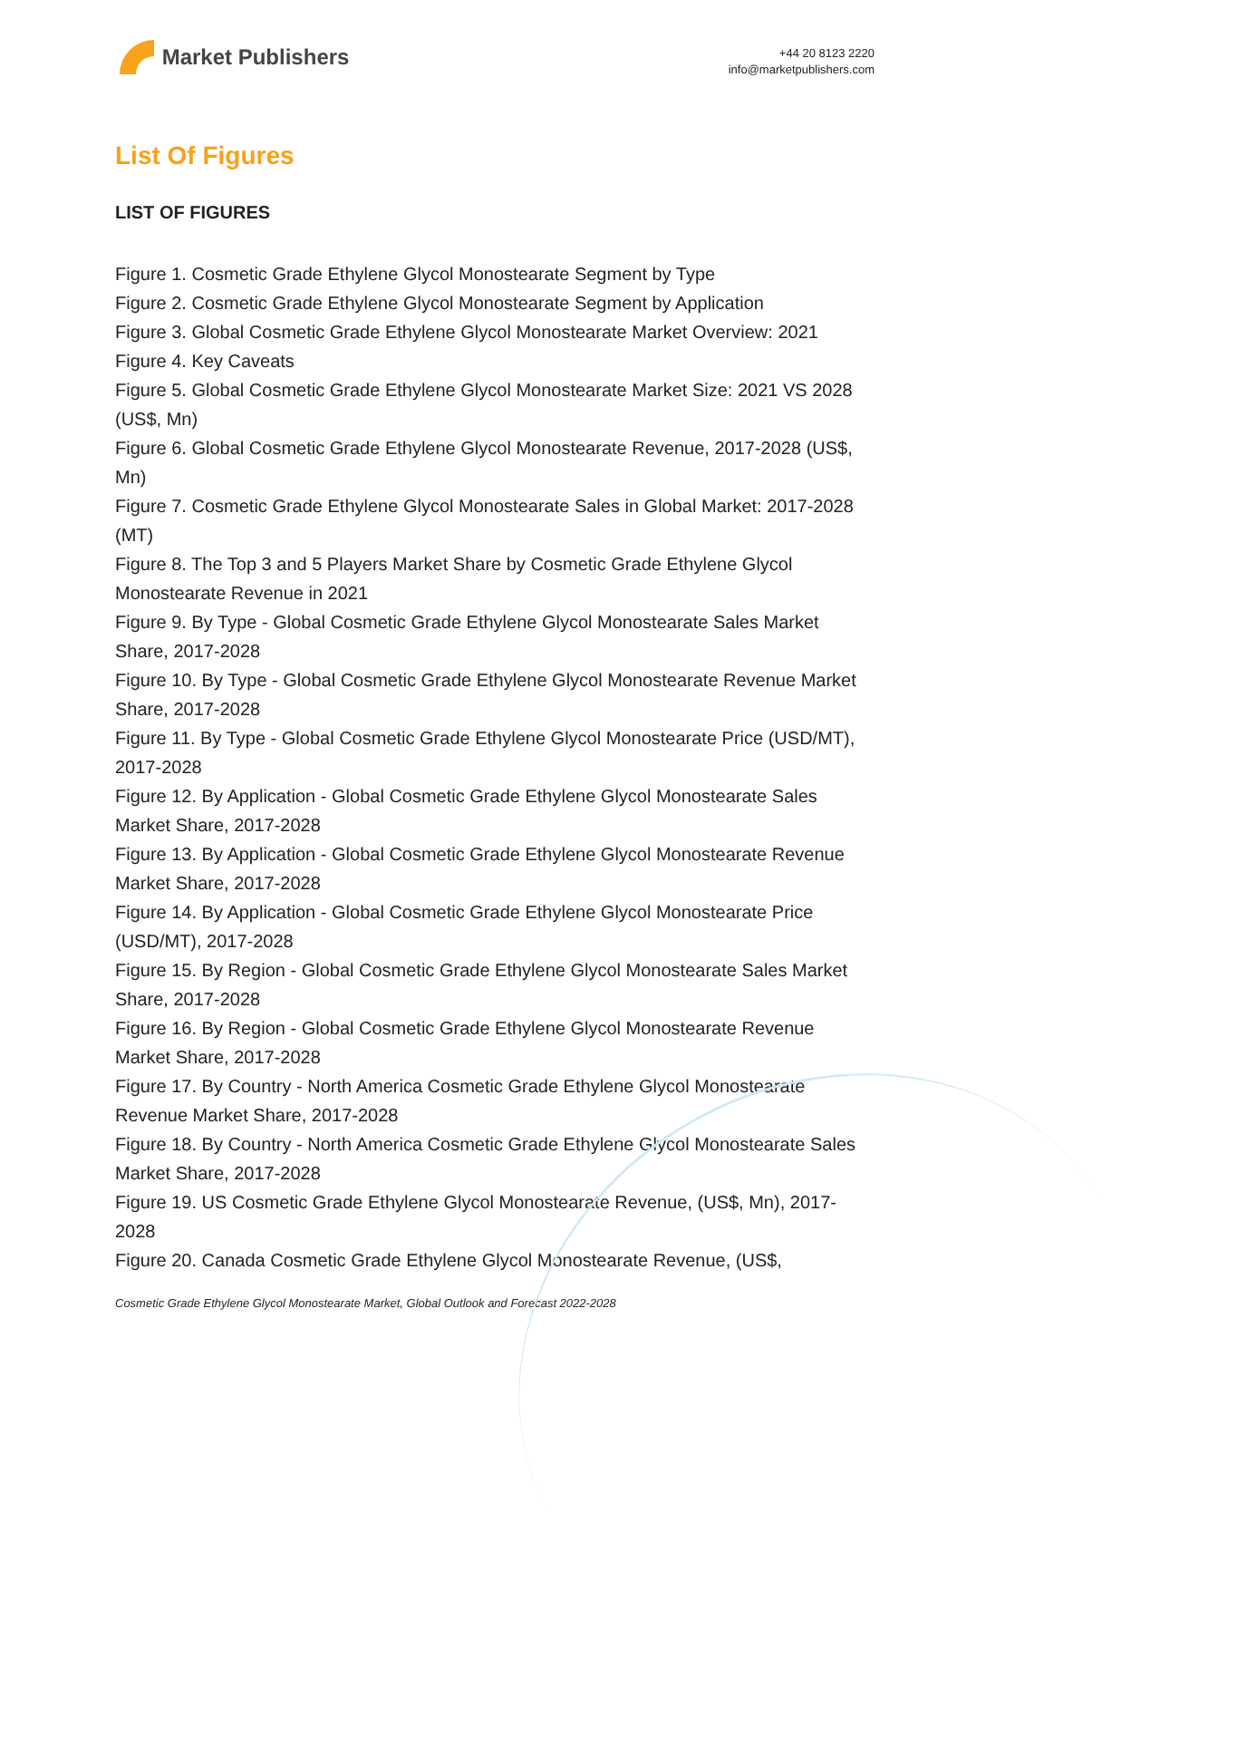Market Publishers
+44 20 8123 2220
info@marketpublishers.com
List Of Figures
LIST OF FIGURES
Figure 1. Cosmetic Grade Ethylene Glycol Monostearate Segment by Type
Figure 2. Cosmetic Grade Ethylene Glycol Monostearate Segment by Application
Figure 3. Global Cosmetic Grade Ethylene Glycol Monostearate Market Overview: 2021
Figure 4. Key Caveats
Figure 5. Global Cosmetic Grade Ethylene Glycol Monostearate Market Size: 2021 VS 2028 (US$, Mn)
Figure 6. Global Cosmetic Grade Ethylene Glycol Monostearate Revenue, 2017-2028 (US$, Mn)
Figure 7. Cosmetic Grade Ethylene Glycol Monostearate Sales in Global Market: 2017-2028 (MT)
Figure 8. The Top 3 and 5 Players Market Share by Cosmetic Grade Ethylene Glycol Monostearate Revenue in 2021
Figure 9. By Type - Global Cosmetic Grade Ethylene Glycol Monostearate Sales Market Share, 2017-2028
Figure 10. By Type - Global Cosmetic Grade Ethylene Glycol Monostearate Revenue Market Share, 2017-2028
Figure 11. By Type - Global Cosmetic Grade Ethylene Glycol Monostearate Price (USD/MT), 2017-2028
Figure 12. By Application - Global Cosmetic Grade Ethylene Glycol Monostearate Sales Market Share, 2017-2028
Figure 13. By Application - Global Cosmetic Grade Ethylene Glycol Monostearate Revenue Market Share, 2017-2028
Figure 14. By Application - Global Cosmetic Grade Ethylene Glycol Monostearate Price (USD/MT), 2017-2028
Figure 15. By Region - Global Cosmetic Grade Ethylene Glycol Monostearate Sales Market Share, 2017-2028
Figure 16. By Region - Global Cosmetic Grade Ethylene Glycol Monostearate Revenue Market Share, 2017-2028
Figure 17. By Country - North America Cosmetic Grade Ethylene Glycol Monostearate Revenue Market Share, 2017-2028
Figure 18. By Country - North America Cosmetic Grade Ethylene Glycol Monostearate Sales Market Share, 2017-2028
Figure 19. US Cosmetic Grade Ethylene Glycol Monostearate Revenue, (US$, Mn), 2017-2028
Figure 20. Canada Cosmetic Grade Ethylene Glycol Monostearate Revenue, (US$,
Cosmetic Grade Ethylene Glycol Monostearate Market, Global Outlook and Forecast 2022-2028